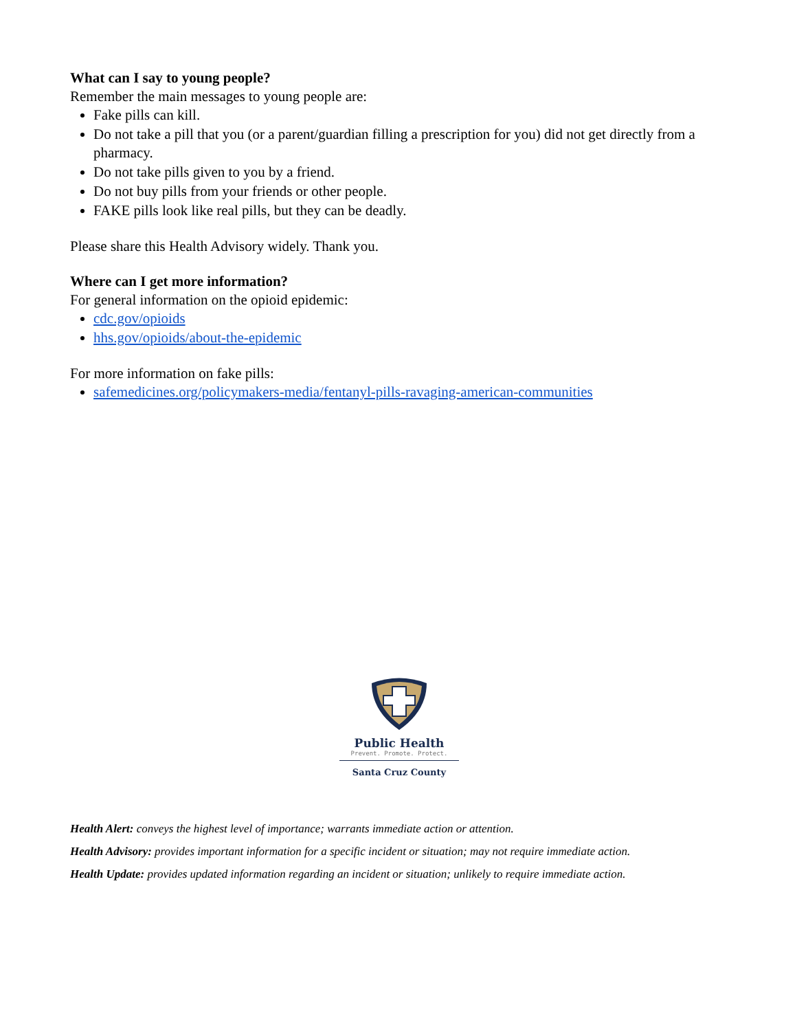What can I say to young people?
Remember the main messages to young people are:
Fake pills can kill.
Do not take a pill that you (or a parent/guardian filling a prescription for you) did not get directly from a pharmacy.
Do not take pills given to you by a friend.
Do not buy pills from your friends or other people.
FAKE pills look like real pills, but they can be deadly.
Please share this Health Advisory widely. Thank you.
Where can I get more information?
For general information on the opioid epidemic:
cdc.gov/opioids
hhs.gov/opioids/about-the-epidemic
For more information on fake pills:
safemedicines.org/policymakers-media/fentanyl-pills-ravaging-american-communities
Public Health
Prevent. Promote. Protect.
Santa Cruz County
Health Alert: conveys the highest level of importance; warrants immediate action or attention.
Health Advisory: provides important information for a specific incident or situation; may not require immediate action.
Health Update: provides updated information regarding an incident or situation; unlikely to require immediate action.